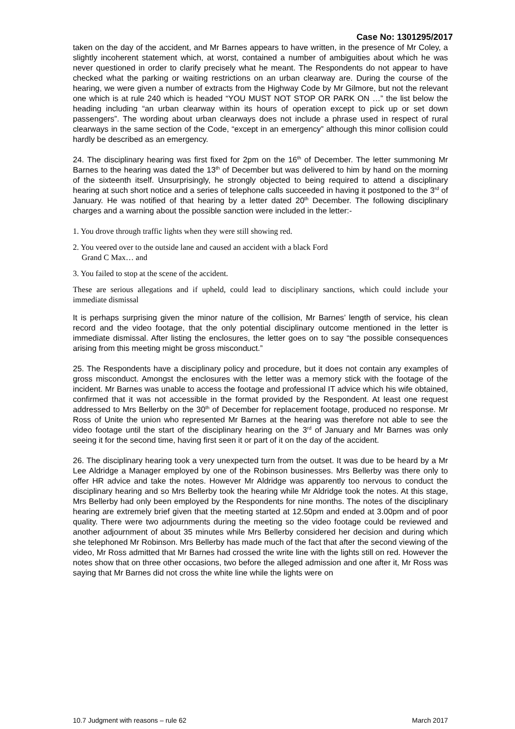Case No: 1301295/2017
taken on the day of the accident, and Mr Barnes appears to have written, in the presence of Mr Coley, a slightly incoherent statement which, at worst, contained a number of ambiguities about which he was never questioned in order to clarify precisely what he meant. The Respondents do not appear to have checked what the parking or waiting restrictions on an urban clearway are. During the course of the hearing, we were given a number of extracts from the Highway Code by Mr Gilmore, but not the relevant one which is at rule 240 which is headed “YOU MUST NOT STOP OR PARK ON …” the list below the heading including “an urban clearway within its hours of operation except to pick up or set down passengers”. The wording about urban clearways does not include a phrase used in respect of rural clearways in the same section of the Code, “except in an emergency” although this minor collision could hardly be described as an emergency.
24. The disciplinary hearing was first fixed for 2pm on the 16<sup>th</sup> of December. The letter summoning Mr Barnes to the hearing was dated the 13<sup>th</sup> of December but was delivered to him by hand on the morning of the sixteenth itself. Unsurprisingly, he strongly objected to being required to attend a disciplinary hearing at such short notice and a series of telephone calls succeeded in having it postponed to the 3<sup>rd</sup> of January. He was notified of that hearing by a letter dated 20<sup>th</sup> December. The following disciplinary charges and a warning about the possible sanction were included in the letter:-
1. You drove through traffic lights when they were still showing red.
2. You veered over to the outside lane and caused an accident with a black Ford
Grand C Max… and
3. You failed to stop at the scene of the accident.
These are serious allegations and if upheld, could lead to disciplinary sanctions, which could include your immediate dismissal
It is perhaps surprising given the minor nature of the collision, Mr Barnes’ length of service, his clean record and the video footage, that the only potential disciplinary outcome mentioned in the letter is immediate dismissal. After listing the enclosures, the letter goes on to say “the possible consequences arising from this meeting might be gross misconduct.”
25. The Respondents have a disciplinary policy and procedure, but it does not contain any examples of gross misconduct. Amongst the enclosures with the letter was a memory stick with the footage of the incident. Mr Barnes was unable to access the footage and professional IT advice which his wife obtained, confirmed that it was not accessible in the format provided by the Respondent. At least one request addressed to Mrs Bellerby on the 30<sup>th</sup> of December for replacement footage, produced no response. Mr Ross of Unite the union who represented Mr Barnes at the hearing was therefore not able to see the video footage until the start of the disciplinary hearing on the 3<sup>rd</sup> of January and Mr Barnes was only seeing it for the second time, having first seen it or part of it on the day of the accident.
26. The disciplinary hearing took a very unexpected turn from the outset. It was due to be heard by a Mr Lee Aldridge a Manager employed by one of the Robinson businesses. Mrs Bellerby was there only to offer HR advice and take the notes. However Mr Aldridge was apparently too nervous to conduct the disciplinary hearing and so Mrs Bellerby took the hearing while Mr Aldridge took the notes. At this stage, Mrs Bellerby had only been employed by the Respondents for nine months. The notes of the disciplinary hearing are extremely brief given that the meeting started at 12.50pm and ended at 3.00pm and of poor quality. There were two adjournments during the meeting so the video footage could be reviewed and another adjournment of about 35 minutes while Mrs Bellerby considered her decision and during which she telephoned Mr Robinson. Mrs Bellerby has made much of the fact that after the second viewing of the video, Mr Ross admitted that Mr Barnes had crossed the write line with the lights still on red. However the notes show that on three other occasions, two before the alleged admission and one after it, Mr Ross was saying that Mr Barnes did not cross the white line while the lights were on
10.7 Judgment with reasons – rule 62 March 2017